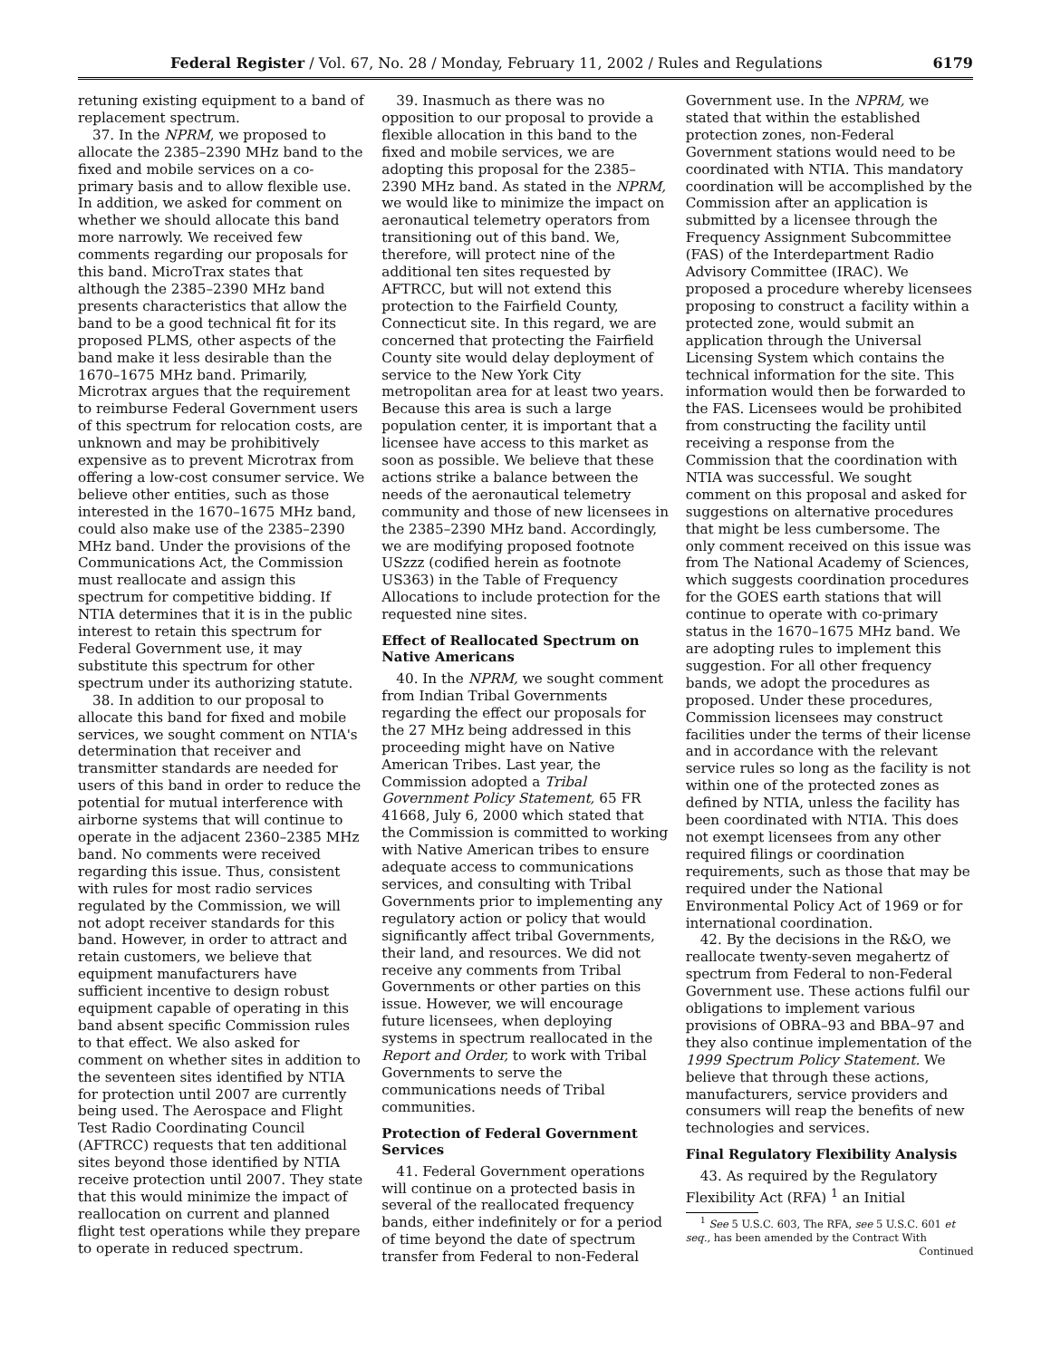Federal Register / Vol. 67, No. 28 / Monday, February 11, 2002 / Rules and Regulations 6179
retuning existing equipment to a band of replacement spectrum.
37. In the NPRM, we proposed to allocate the 2385–2390 MHz band to the fixed and mobile services on a co-primary basis and to allow flexible use. In addition, we asked for comment on whether we should allocate this band more narrowly. We received few comments regarding our proposals for this band. MicroTrax states that although the 2385–2390 MHz band presents characteristics that allow the band to be a good technical fit for its proposed PLMS, other aspects of the band make it less desirable than the 1670–1675 MHz band. Primarily, Microtrax argues that the requirement to reimburse Federal Government users of this spectrum for relocation costs, are unknown and may be prohibitively expensive as to prevent Microtrax from offering a low-cost consumer service. We believe other entities, such as those interested in the 1670–1675 MHz band, could also make use of the 2385–2390 MHz band. Under the provisions of the Communications Act, the Commission must reallocate and assign this spectrum for competitive bidding. If NTIA determines that it is in the public interest to retain this spectrum for Federal Government use, it may substitute this spectrum for other spectrum under its authorizing statute.
38. In addition to our proposal to allocate this band for fixed and mobile services, we sought comment on NTIA's determination that receiver and transmitter standards are needed for users of this band in order to reduce the potential for mutual interference with airborne systems that will continue to operate in the adjacent 2360–2385 MHz band. No comments were received regarding this issue. Thus, consistent with rules for most radio services regulated by the Commission, we will not adopt receiver standards for this band. However, in order to attract and retain customers, we believe that equipment manufacturers have sufficient incentive to design robust equipment capable of operating in this band absent specific Commission rules to that effect. We also asked for comment on whether sites in addition to the seventeen sites identified by NTIA for protection until 2007 are currently being used. The Aerospace and Flight Test Radio Coordinating Council (AFTRCC) requests that ten additional sites beyond those identified by NTIA receive protection until 2007. They state that this would minimize the impact of reallocation on current and planned flight test operations while they prepare to operate in reduced spectrum.
39. Inasmuch as there was no opposition to our proposal to provide a flexible allocation in this band to the fixed and mobile services, we are adopting this proposal for the 2385–2390 MHz band. As stated in the NPRM, we would like to minimize the impact on aeronautical telemetry operators from transitioning out of this band. We, therefore, will protect nine of the additional ten sites requested by AFTRCC, but will not extend this protection to the Fairfield County, Connecticut site. In this regard, we are concerned that protecting the Fairfield County site would delay deployment of service to the New York City metropolitan area for at least two years. Because this area is such a large population center, it is important that a licensee have access to this market as soon as possible. We believe that these actions strike a balance between the needs of the aeronautical telemetry community and those of new licensees in the 2385–2390 MHz band. Accordingly, we are modifying proposed footnote USzzz (codified herein as footnote US363) in the Table of Frequency Allocations to include protection for the requested nine sites.
Effect of Reallocated Spectrum on Native Americans
40. In the NPRM, we sought comment from Indian Tribal Governments regarding the effect our proposals for the 27 MHz being addressed in this proceeding might have on Native American Tribes. Last year, the Commission adopted a Tribal Government Policy Statement, 65 FR 41668, July 6, 2000 which stated that the Commission is committed to working with Native American tribes to ensure adequate access to communications services, and consulting with Tribal Governments prior to implementing any regulatory action or policy that would significantly affect tribal Governments, their land, and resources. We did not receive any comments from Tribal Governments or other parties on this issue. However, we will encourage future licensees, when deploying systems in spectrum reallocated in the Report and Order, to work with Tribal Governments to serve the communications needs of Tribal communities.
Protection of Federal Government Services
41. Federal Government operations will continue on a protected basis in several of the reallocated frequency bands, either indefinitely or for a period of time beyond the date of spectrum transfer from Federal to non-Federal
Government use. In the NPRM, we stated that within the established protection zones, non-Federal Government stations would need to be coordinated with NTIA. This mandatory coordination will be accomplished by the Commission after an application is submitted by a licensee through the Frequency Assignment Subcommittee (FAS) of the Interdepartment Radio Advisory Committee (IRAC). We proposed a procedure whereby licensees proposing to construct a facility within a protected zone, would submit an application through the Universal Licensing System which contains the technical information for the site. This information would then be forwarded to the FAS. Licensees would be prohibited from constructing the facility until receiving a response from the Commission that the coordination with NTIA was successful. We sought comment on this proposal and asked for suggestions on alternative procedures that might be less cumbersome. The only comment received on this issue was from The National Academy of Sciences, which suggests coordination procedures for the GOES earth stations that will continue to operate with co-primary status in the 1670–1675 MHz band. We are adopting rules to implement this suggestion. For all other frequency bands, we adopt the procedures as proposed. Under these procedures, Commission licensees may construct facilities under the terms of their license and in accordance with the relevant service rules so long as the facility is not within one of the protected zones as defined by NTIA, unless the facility has been coordinated with NTIA. This does not exempt licensees from any other required filings or coordination requirements, such as those that may be required under the National Environmental Policy Act of 1969 or for international coordination.
42. By the decisions in the R&O, we reallocate twenty-seven megahertz of spectrum from Federal to non-Federal Government use. These actions fulfil our obligations to implement various provisions of OBRA–93 and BBA–97 and they also continue implementation of the 1999 Spectrum Policy Statement. We believe that through these actions, manufacturers, service providers and consumers will reap the benefits of new technologies and services.
Final Regulatory Flexibility Analysis
43. As required by the Regulatory Flexibility Act (RFA) <sup>1</sup> an Initial
<sup>1</sup> See 5 U.S.C. 603, The RFA, see 5 U.S.C. 601 et seq., has been amended by the Contract With
Continued